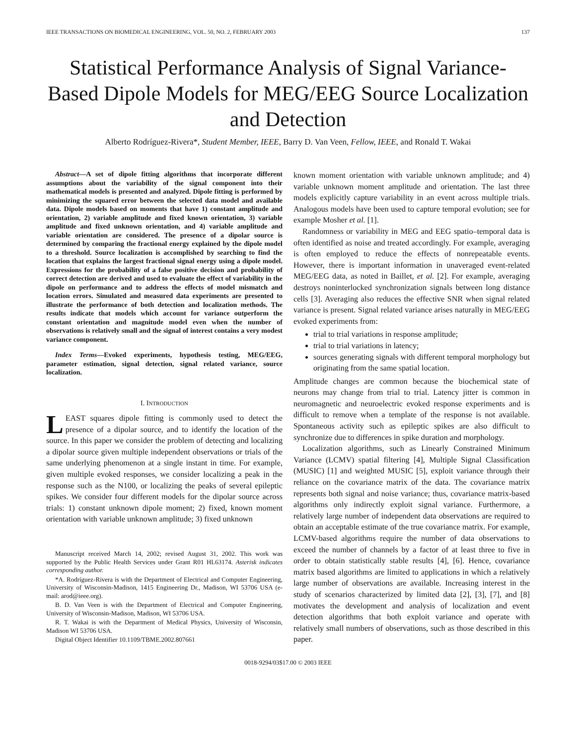IEEE TRANSACTIONS ON BIOMEDICAL ENGINEERING, VOL. 50, NO. 2, FEBRUARY 2003 137
Statistical Performance Analysis of Signal Variance-Based Dipole Models for MEG/EEG Source Localization and Detection
Alberto Rodríguez-Rivera*, Student Member, IEEE, Barry D. Van Veen, Fellow, IEEE, and Ronald T. Wakai
Abstract—A set of dipole fitting algorithms that incorporate different assumptions about the variability of the signal component into their mathematical models is presented and analyzed. Dipole fitting is performed by minimizing the squared error between the selected data model and available data. Dipole models based on moments that have 1) constant amplitude and orientation, 2) variable amplitude and fixed known orientation, 3) variable amplitude and fixed unknown orientation, and 4) variable amplitude and variable orientation are considered. The presence of a dipolar source is determined by comparing the fractional energy explained by the dipole model to a threshold. Source localization is accomplished by searching to find the location that explains the largest fractional signal energy using a dipole model. Expressions for the probability of a false positive decision and probability of correct detection are derived and used to evaluate the effect of variability in the dipole on performance and to address the effects of model mismatch and location errors. Simulated and measured data experiments are presented to illustrate the performance of both detection and localization methods. The results indicate that models which account for variance outperform the constant orientation and magnitude model even when the number of observations is relatively small and the signal of interest contains a very modest variance component.
Index Terms—Evoked experiments, hypothesis testing, MEG/EEG, parameter estimation, signal detection, signal related variance, source localization.
I. INTRODUCTION
LEAST squares dipole fitting is commonly used to detect the presence of a dipolar source, and to identify the location of the source. In this paper we consider the problem of detecting and localizing a dipolar source given multiple independent observations or trials of the same underlying phenomenon at a single instant in time. For example, given multiple evoked responses, we consider localizing a peak in the response such as the N100, or localizing the peaks of several epileptic spikes. We consider four different models for the dipolar source across trials: 1) constant unknown dipole moment; 2) fixed, known moment orientation with variable unknown amplitude; 3) fixed unknown
Manuscript received March 14, 2002; revised August 31, 2002. This work was supported by the Public Health Services under Grant R01 HL63174. Asterisk indicates corresponding author.
*A. Rodríguez-Rivera is with the Department of Electrical and Computer Engineering, University of Wisconsin-Madison, 1415 Engineering Dr., Madison, WI 53706 USA (e-mail: arod@ieee.org).
B. D. Van Veen is with the Department of Electrical and Computer Engineering, University of Wisconsin-Madison, Madison, WI 53706 USA.
R. T. Wakai is with the Department of Medical Physics, University of Wisconsin, Madison WI 53706 USA.
Digital Object Identifier 10.1109/TBME.2002.807661
known moment orientation with variable unknown amplitude; and 4) variable unknown moment amplitude and orientation. The last three models explicitly capture variability in an event across multiple trials. Analogous models have been used to capture temporal evolution; see for example Mosher et al. [1].
Randomness or variability in MEG and EEG spatio–temporal data is often identified as noise and treated accordingly. For example, averaging is often employed to reduce the effects of nonrepeatable events. However, there is important information in unaveraged event-related MEG/EEG data, as noted in Baillet, et al. [2]. For example, averaging destroys noninterlocked synchronization signals between long distance cells [3]. Averaging also reduces the effective SNR when signal related variance is present. Signal related variance arises naturally in MEG/EEG evoked experiments from:
trial to trial variations in response amplitude;
trial to trial variations in latency;
sources generating signals with different temporal morphology but originating from the same spatial location.
Amplitude changes are common because the biochemical state of neurons may change from trial to trial. Latency jitter is common in neuromagnetic and neuroelectric evoked response experiments and is difficult to remove when a template of the response is not available. Spontaneous activity such as epileptic spikes are also difficult to synchronize due to differences in spike duration and morphology.
Localization algorithms, such as Linearly Constrained Minimum Variance (LCMV) spatial filtering [4], Multiple Signal Classification (MUSIC) [1] and weighted MUSIC [5], exploit variance through their reliance on the covariance matrix of the data. The covariance matrix represents both signal and noise variance; thus, covariance matrix-based algorithms only indirectly exploit signal variance. Furthermore, a relatively large number of independent data observations are required to obtain an acceptable estimate of the true covariance matrix. For example, LCMV-based algorithms require the number of data observations to exceed the number of channels by a factor of at least three to five in order to obtain statistically stable results [4], [6]. Hence, covariance matrix based algorithms are limited to applications in which a relatively large number of observations are available. Increasing interest in the study of scenarios characterized by limited data [2], [3], [7], and [8] motivates the development and analysis of localization and event detection algorithms that both exploit variance and operate with relatively small numbers of observations, such as those described in this paper.
0018-9294/03$17.00 © 2003 IEEE